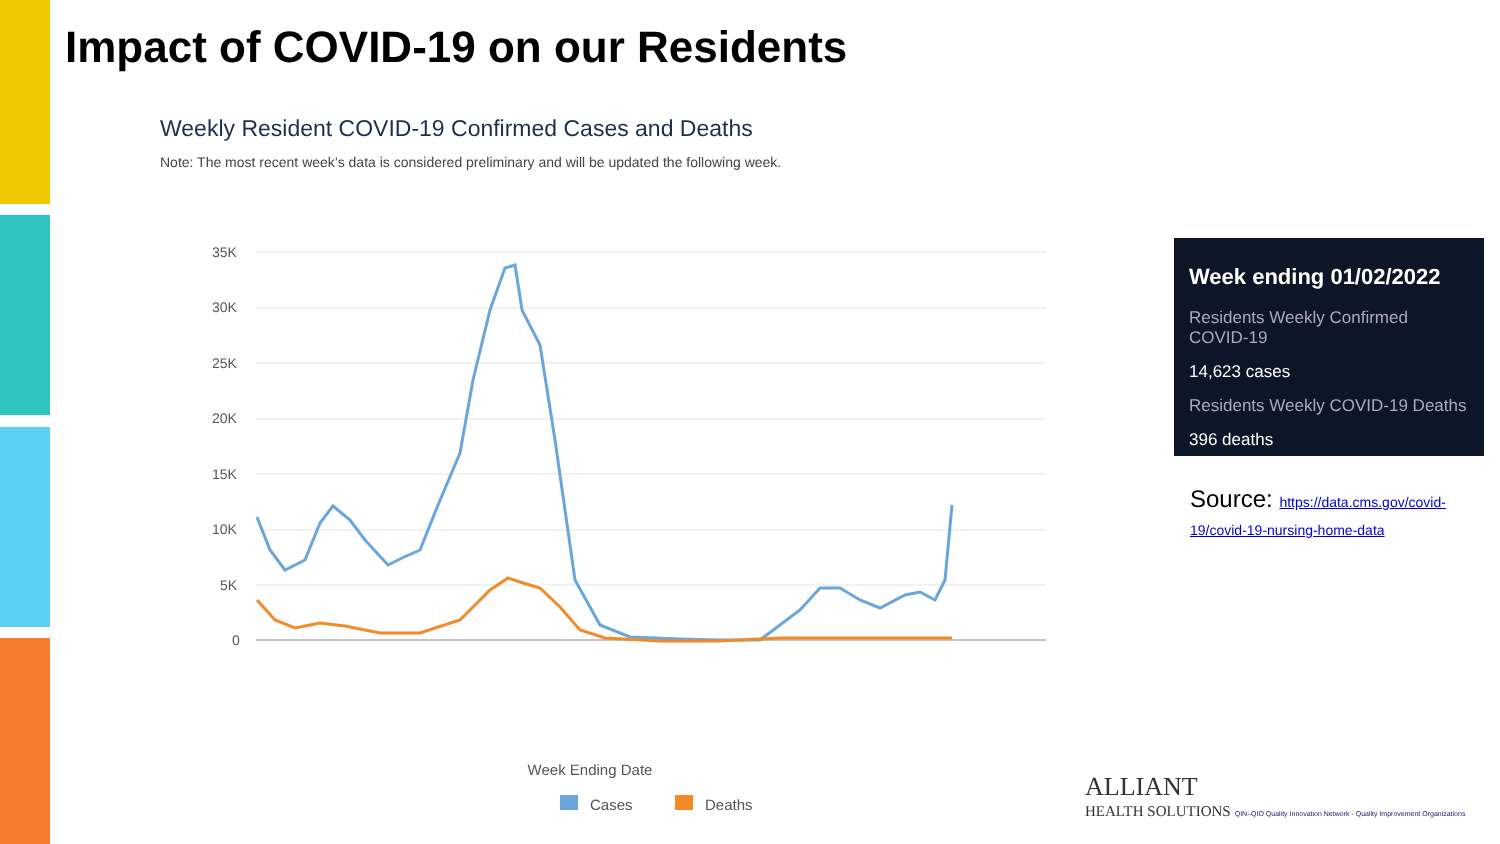Impact of COVID-19 on our Residents
Weekly Resident COVID-19 Confirmed Cases and Deaths
Note: The most recent week’s data is considered preliminary and will be updated the following week.
35K
30K
25K
20K
15K
10K
5K
0
Week Ending Date
Cases
Deaths
Week ending 01/02/2022
Residents Weekly Confirmed COVID-19
14,623 cases
Residents Weekly COVID-19 Deaths
396 deaths
Source: https://data.cms.gov/covid-19/covid-19-nursing-home-data
ALLIANT
HEALTH SOLUTIONS QIN–QIO Quality Innovation Network - Quality Improvement Organizations